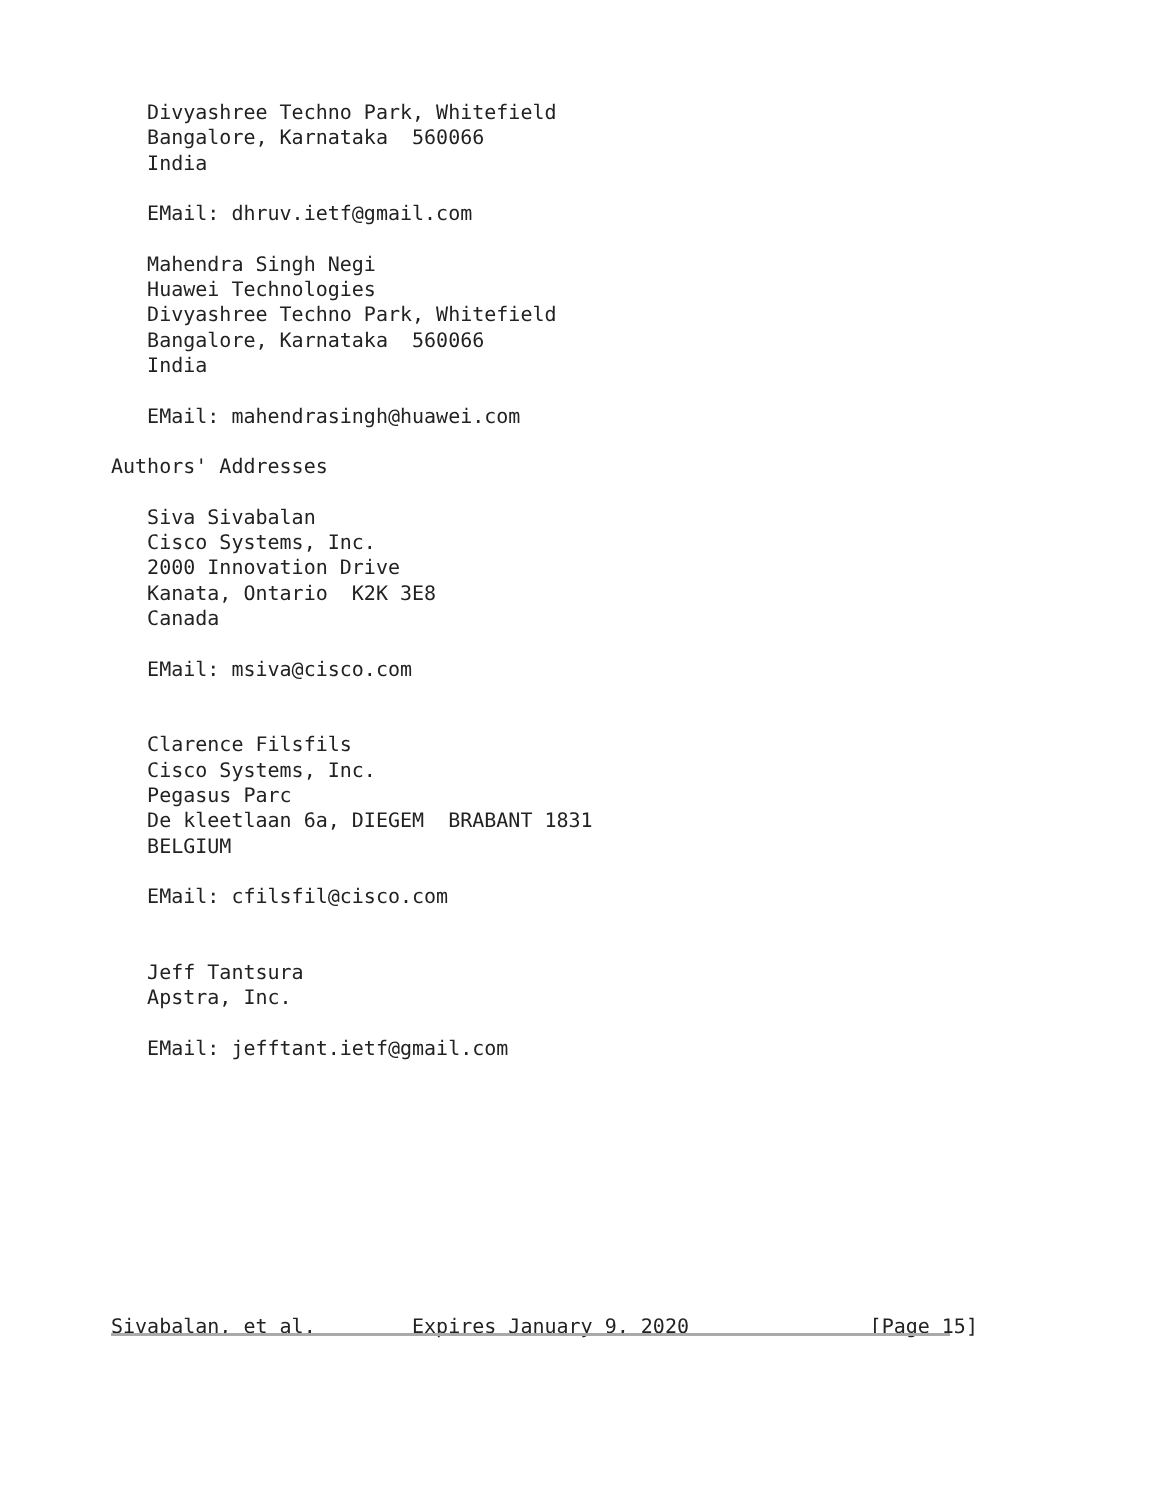Divyashree Techno Park, Whitefield
   Bangalore, Karnataka  560066
   India

   EMail: dhruv.ietf@gmail.com

   Mahendra Singh Negi
   Huawei Technologies
   Divyashree Techno Park, Whitefield
   Bangalore, Karnataka  560066
   India

   EMail: mahendrasingh@huawei.com

Authors' Addresses

   Siva Sivabalan
   Cisco Systems, Inc.
   2000 Innovation Drive
   Kanata, Ontario  K2K 3E8
   Canada

   EMail: msiva@cisco.com


   Clarence Filsfils
   Cisco Systems, Inc.
   Pegasus Parc
   De kleetlaan 6a, DIEGEM  BRABANT 1831
   BELGIUM

   EMail: cfilsfil@cisco.com


   Jeff Tantsura
   Apstra, Inc.

   EMail: jefftant.ietf@gmail.com










Sivabalan, et al.        Expires January 9, 2020               [Page 15]